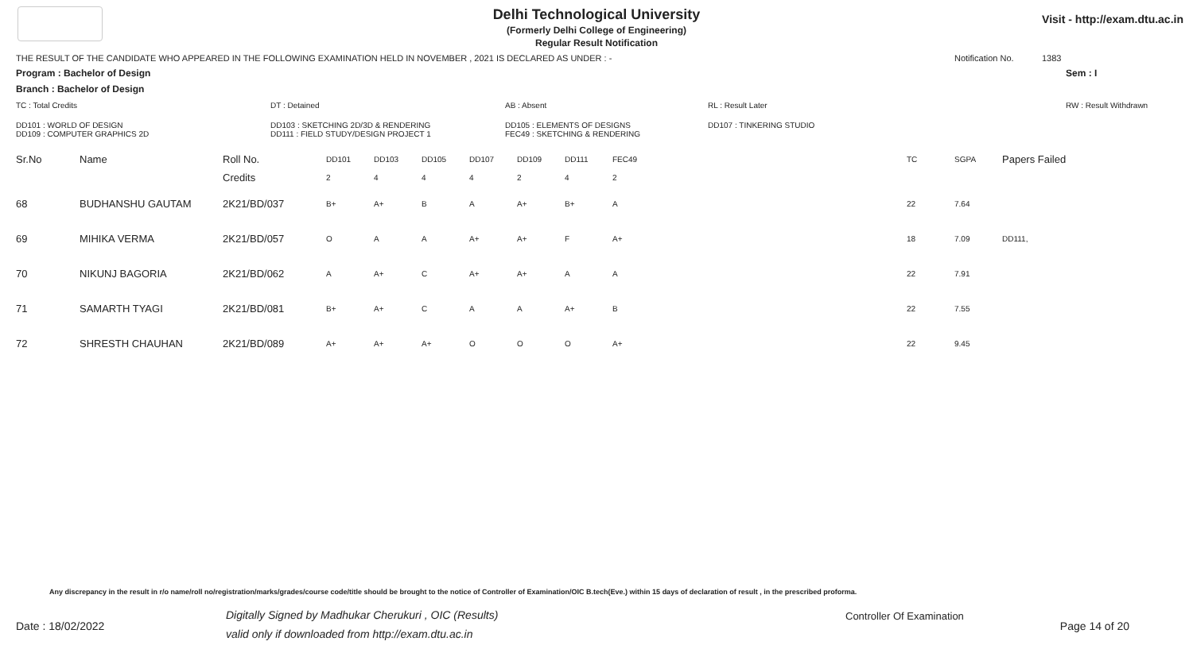Visit - http://exam.dtu.ac.in
Delhi Technological University
(Formerly Delhi College of Engineering)
Regular Result Notification
THE RESULT OF THE CANDIDATE WHO APPEARED IN THE FOLLOWING EXAMINATION HELD IN NOVEMBER , 2021 IS DECLARED AS UNDER : - Notification No. 1383
Program : Bachelor of Design Sem : I
Branch : Bachelor of Design
| TC : Total Credits | DT : Detained | AB : Absent | RL : Result Later | RW : Result Withdrawn |
| DD101 : WORLD OF DESIGN | DD103 : SKETCHING 2D/3D & RENDERING | DD105 : ELEMENTS OF DESIGNS | DD107 : TINKERING STUDIO | |
| DD109 : COMPUTER GRAPHICS 2D | DD111 : FIELD STUDY/DESIGN PROJECT 1 | FEC49 : SKETCHING & RENDERING | | |
| Sr.No | Name | Roll No. | DD101 | DD103 | DD105 | DD107 | DD109 | DD111 | FEC49 | TC | SGPA | Papers Failed |
| --- | --- | --- | --- | --- | --- | --- | --- | --- | --- | --- | --- | --- |
| | | Credits | 2 | 4 | 4 | 4 | 2 | 4 | 2 | | | |
| 68 | BUDHANSHU GAUTAM | 2K21/BD/037 | B+ | A+ | B | A | A+ | B+ | A | 22 | 7.64 | |
| 69 | MIHIKA VERMA | 2K21/BD/057 | O | A | A | A+ | A+ | F | A+ | 18 | 7.09 | DD111, |
| 70 | NIKUNJ BAGORIA | 2K21/BD/062 | A | A+ | C | A+ | A+ | A | A | 22 | 7.91 | |
| 71 | SAMARTH TYAGI | 2K21/BD/081 | B+ | A+ | C | A | A | A+ | B | 22 | 7.55 | |
| 72 | SHRESTH CHAUHAN | 2K21/BD/089 | A+ | A+ | A+ | O | O | O | A+ | 22 | 9.45 | |
Any discrepancy in the result in r/o name/roll no/registration/marks/grades/course code/title should be brought to the notice of Controller of Examination/OIC B.tech(Eve.) within 15 days of declaration of result , in the prescribed proforma.
Date : 18/02/2022
Digitally Signed by Madhukar Cherukuri , OIC (Results)
valid only if downloaded from http://exam.dtu.ac.in
Controller Of Examination
Page 14 of 20